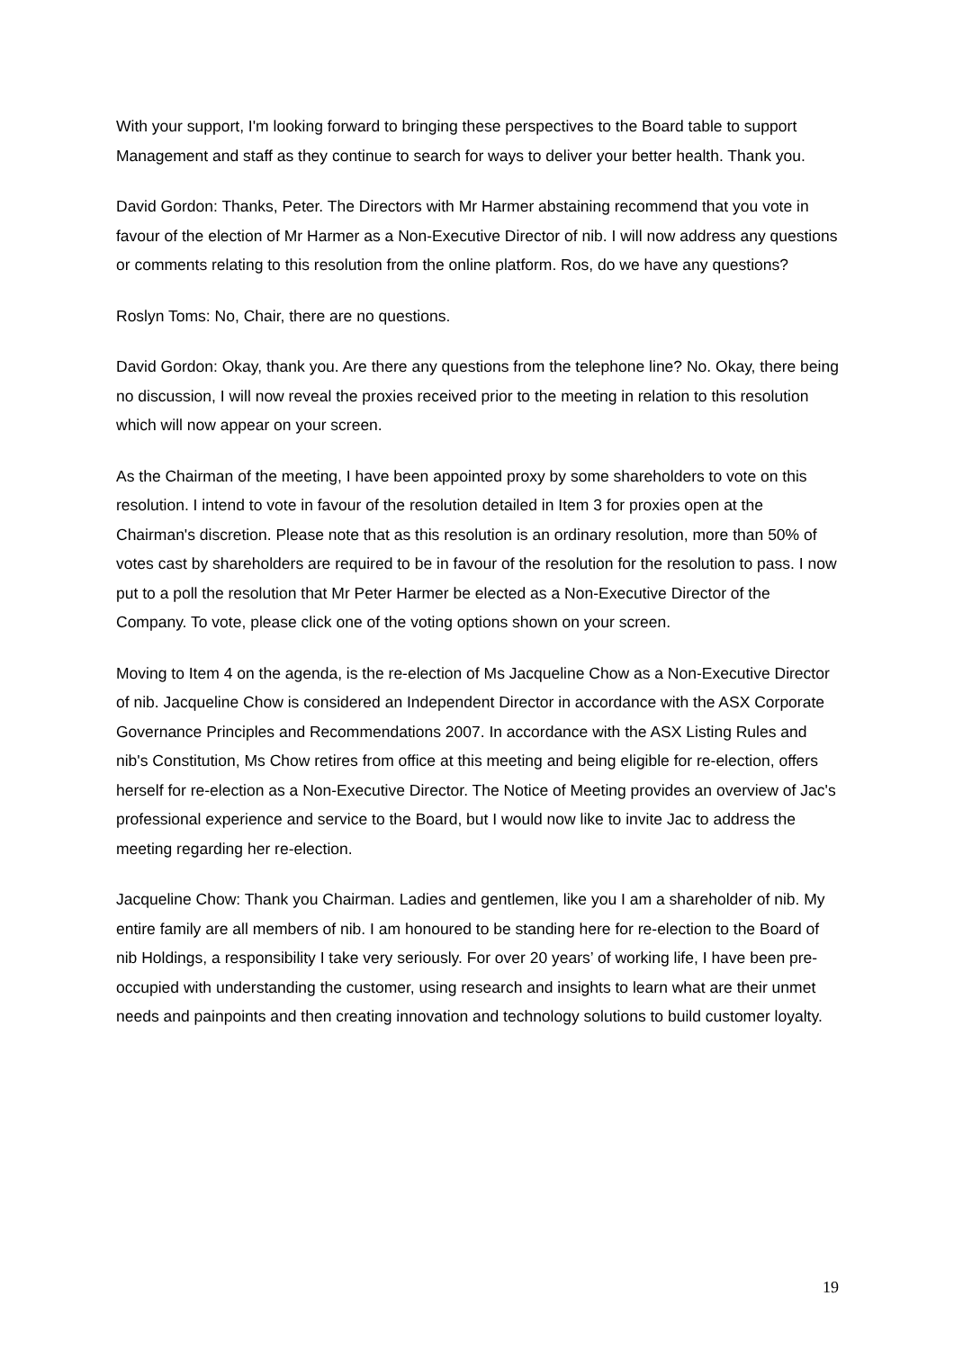With your support, I'm looking forward to bringing these perspectives to the Board table to support Management and staff as they continue to search for ways to deliver your better health. Thank you.
David Gordon: Thanks, Peter. The Directors with Mr Harmer abstaining recommend that you vote in favour of the election of Mr Harmer as a Non-Executive Director of nib. I will now address any questions or comments relating to this resolution from the online platform. Ros, do we have any questions?
Roslyn Toms: No, Chair, there are no questions.
David Gordon: Okay, thank you. Are there any questions from the telephone line? No. Okay, there being no discussion, I will now reveal the proxies received prior to the meeting in relation to this resolution which will now appear on your screen.
As the Chairman of the meeting, I have been appointed proxy by some shareholders to vote on this resolution. I intend to vote in favour of the resolution detailed in Item 3 for proxies open at the Chairman's discretion. Please note that as this resolution is an ordinary resolution, more than 50% of votes cast by shareholders are required to be in favour of the resolution for the resolution to pass. I now put to a poll the resolution that Mr Peter Harmer be elected as a Non-Executive Director of the Company. To vote, please click one of the voting options shown on your screen.
Moving to Item 4 on the agenda, is the re-election of Ms Jacqueline Chow as a Non-Executive Director of nib. Jacqueline Chow is considered an Independent Director in accordance with the ASX Corporate Governance Principles and Recommendations 2007. In accordance with the ASX Listing Rules and nib's Constitution, Ms Chow retires from office at this meeting and being eligible for re-election, offers herself for re-election as a Non-Executive Director. The Notice of Meeting provides an overview of Jac's professional experience and service to the Board, but I would now like to invite Jac to address the meeting regarding her re-election.
Jacqueline Chow: Thank you Chairman. Ladies and gentlemen, like you I am a shareholder of nib. My entire family are all members of nib. I am honoured to be standing here for re-election to the Board of nib Holdings, a responsibility I take very seriously. For over 20 years’ of working life, I have been pre-occupied with understanding the customer, using research and insights to learn what are their unmet needs and painpoints and then creating innovation and technology solutions to build customer loyalty.
19